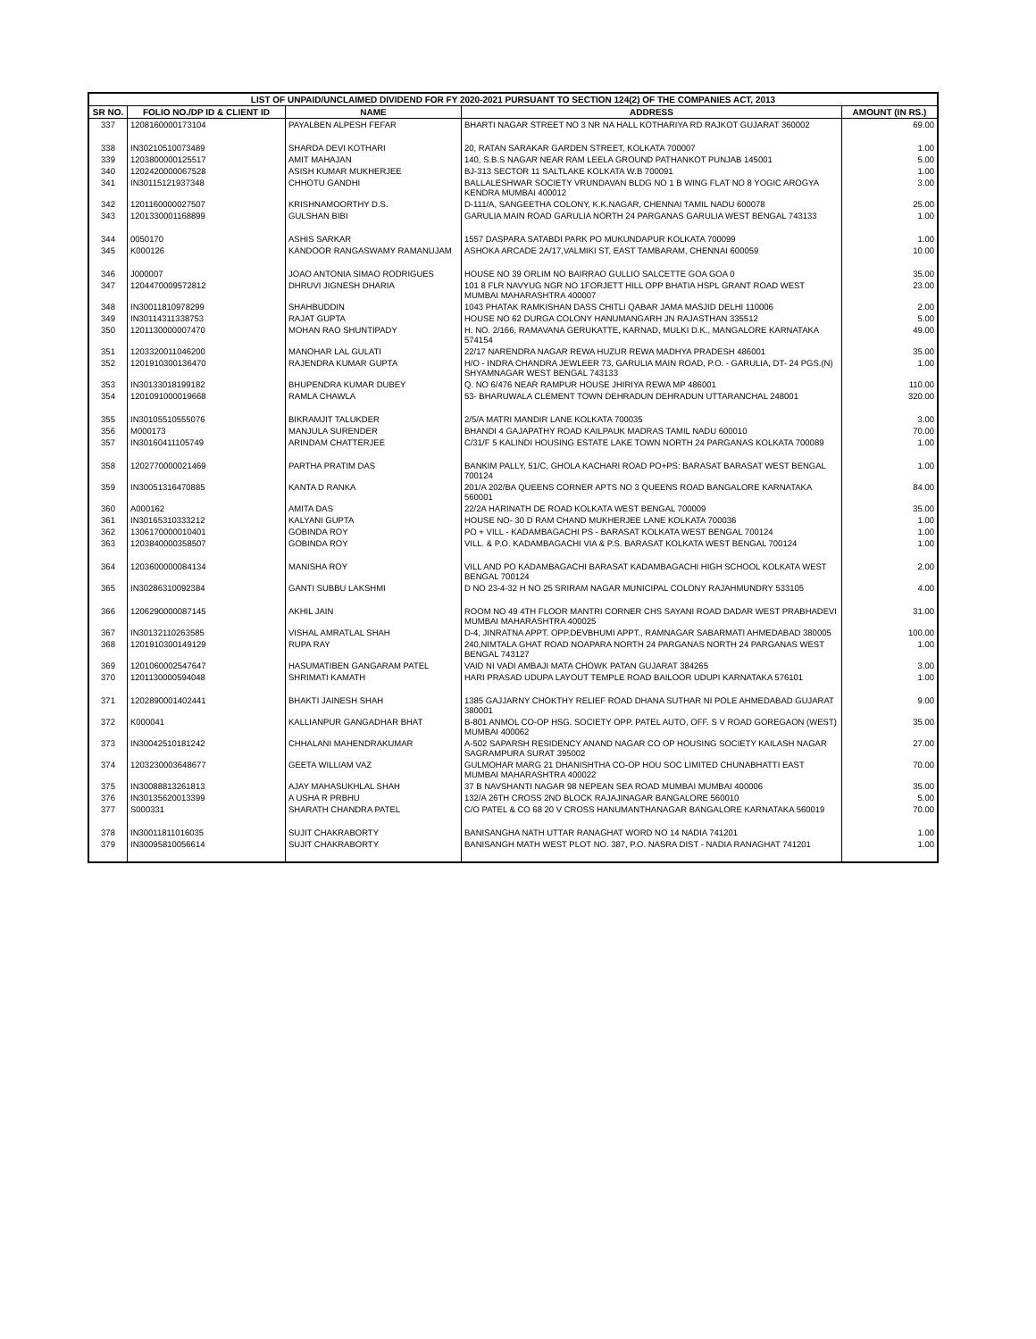| LIST OF UNPAID/UNCLAIMED DIVIDEND FOR FY 2020-2021 PURSUANT TO SECTION 124(2) OF THE COMPANIES ACT, 2013 | | | | |
| --- | --- | --- | --- | --- |
| SR NO. | FOLIO NO./DP ID & CLIENT ID | NAME | ADDRESS | AMOUNT (IN RS.) |
| 337 | 1208160000173104 | PAYALBEN ALPESH FEFAR | BHARTI NAGAR STREET NO 3 NR NA HALL KOTHARIYA RD RAJKOT GUJARAT 360002 | 69.00 |
| 338 | IN30210510073489 | SHARDA DEVI KOTHARI | 20, RATAN SARAKAR GARDEN STREET, KOLKATA 700007 | 1.00 |
| 339 | 1203800000125517 | AMIT MAHAJAN | 140, S.B.S NAGAR NEAR RAM LEELA GROUND PATHANKOT PUNJAB 145001 | 5.00 |
| 340 | 1202420000067528 | ASISH KUMAR MUKHERJEE | BJ-313 SECTOR 11 SALTLAKE KOLKATA W.B 700091 | 1.00 |
| 341 | IN30115121937348 | CHHOTU GANDHI | BALLALESHWAR SOCIETY VRUNDAVAN BLDG NO 1 B WING FLAT NO 8 YOGIC AROGYA KENDRA MUMBAI 400012 | 3.00 |
| 342 | 1201160000027507 | KRISHNAMOORTHY D.S. | D-111/A, SANGEETHA COLONY, K.K.NAGAR, CHENNAI TAMIL NADU 600078 | 25.00 |
| 343 | 1201330001168899 | GULSHAN BIBI | GARULIA MAIN ROAD GARULIA NORTH 24 PARGANAS GARULIA WEST BENGAL 743133 | 1.00 |
| 344 | 0050170 | ASHIS SARKAR | 1557 DASPARA SATABDI PARK PO MUKUNDAPUR KOLKATA 700099 | 1.00 |
| 345 | K000126 | KANDOOR RANGASWAMY RAMANUJAM | ASHOKA ARCADE 2A/17,VALMIKI ST, EAST TAMBARAM, CHENNAI 600059 | 10.00 |
| 346 | J000007 | JOAO ANTONIA SIMAO RODRIGUES | HOUSE NO 39 ORLIM NO BAIRRAO GULLIO SALCETTE GOA GOA 0 | 35.00 |
| 347 | 1204470009572812 | DHRUVI JIGNESH DHARIA | 101 8 FLR NAVYUG NGR NO 1FORJETT HILL OPP BHATIA HSPL GRANT ROAD WEST MUMBAI MAHARASHTRA 400007 | 23.00 |
| 348 | IN30011810978299 | SHAHBUDDIN | 1043 PHATAK RAMKISHAN DASS CHITLI QABAR JAMA MASJID DELHI 110006 | 2.00 |
| 349 | IN30114311338753 | RAJAT GUPTA | HOUSE NO 62 DURGA COLONY HANUMANGARH JN RAJASTHAN 335512 | 5.00 |
| 350 | 1201130000007470 | MOHAN RAO SHUNTIPADY | H. NO. 2/166, RAMAVANA GERUKATTE, KARNAD, MULKI D.K., MANGALORE KARNATAKA 574154 | 49.00 |
| 351 | 1203320011046200 | MANOHAR LAL GULATI | 22/17 NARENDRA NAGAR REWA HUZUR REWA MADHYA PRADESH 486001 | 35.00 |
| 352 | 1201910300136470 | RAJENDRA KUMAR GUPTA | H/O - INDRA CHANDRA JEWLEER 73, GARULIA MAIN ROAD, P.O. - GARULIA, DT- 24 PGS.(N) SHYAMNAGAR WEST BENGAL 743133 | 1.00 |
| 353 | IN30133018199182 | BHUPENDRA KUMAR DUBEY | Q. NO 6/476 NEAR RAMPUR HOUSE JHIRIYA REWA MP 486001 | 110.00 |
| 354 | 1201091000019668 | RAMLA CHAWLA | 53- BHARUWALA CLEMENT TOWN DEHRADUN DEHRADUN UTTARANCHAL 248001 | 320.00 |
| 355 | IN30105510555076 | BIKRAMJIT TALUKDER | 2/5/A MATRI MANDIR LANE KOLKATA 700035 | 3.00 |
| 356 | M000173 | MANJULA SURENDER | BHANDI 4 GAJAPATHY ROAD KAILPAUK MADRAS TAMIL NADU 600010 | 70.00 |
| 357 | IN30160411105749 | ARINDAM CHATTERJEE | C/31/F 5 KALINDI HOUSING ESTATE LAKE TOWN NORTH 24 PARGANAS KOLKATA 700089 | 1.00 |
| 358 | 1202770000021469 | PARTHA PRATIM DAS | BANKIM PALLY, 51/C, GHOLA KACHARI ROAD PO+PS: BARASAT BARASAT WEST BENGAL 700124 | 1.00 |
| 359 | IN30051316470885 | KANTA D RANKA | 201/A 202/BA QUEENS CORNER APTS NO 3 QUEENS ROAD BANGALORE KARNATAKA 560001 | 84.00 |
| 360 | A000162 | AMITA DAS | 22/2A HARINATH DE ROAD KOLKATA WEST BENGAL 700009 | 35.00 |
| 361 | IN30165310333212 | KALYANI GUPTA | HOUSE NO- 30 D RAM CHAND MUKHERJEE LANE KOLKATA 700036 | 1.00 |
| 362 | 1306170000010401 | GOBINDA ROY | PO + VILL - KADAMBAGACHI PS - BARASAT KOLKATA WEST BENGAL 700124 | 1.00 |
| 363 | 1203840000358507 | GOBINDA ROY | VILL. & P.O. KADAMBAGACHI VIA & P.S. BARASAT KOLKATA WEST BENGAL 700124 | 1.00 |
| 364 | 1203600000084134 | MANISHA ROY | VILL AND PO KADAMBAGACHI BARASAT KADAMBAGACHI HIGH SCHOOL KOLKATA WEST BENGAL 700124 | 2.00 |
| 365 | IN30286310092384 | GANTI SUBBU LAKSHMI | D NO 23-4-32 H NO 25 SRIRAM NAGAR MUNICIPAL COLONY RAJAHMUNDRY 533105 | 4.00 |
| 366 | 1206290000087145 | AKHIL JAIN | ROOM NO 49 4TH FLOOR MANTRI CORNER CHS SAYANI ROAD DADAR WEST PRABHADEVI MUMBAI MAHARASHTRA 400025 | 31.00 |
| 367 | IN30132110263585 | VISHAL AMRATLAL SHAH | D-4, JINRATNA APPT. OPP.DEVBHUMI APPT., RAMNAGAR SABARMATI AHMEDABAD 380005 | 100.00 |
| 368 | 1201910300149129 | RUPA RAY | 240,NIMTALA GHAT ROAD NOAPARA NORTH 24 PARGANAS NORTH 24 PARGANAS WEST BENGAL 743127 | 1.00 |
| 369 | 1201060002547647 | HASUMATIBEN GANGARAM PATEL | VAID NI VADI AMBAJI MATA CHOWK PATAN GUJARAT 384265 | 3.00 |
| 370 | 1201130000594048 | SHRIMATI KAMATH | HARI PRASAD UDUPA LAYOUT TEMPLE ROAD BAILOOR UDUPI KARNATAKA 576101 | 1.00 |
| 371 | 1202890001402441 | BHAKTI JAINESH SHAH | 1385 GAJJARNY CHOKTHY RELIEF ROAD DHANA SUTHAR NI POLE AHMEDABAD GUJARAT 380001 | 9.00 |
| 372 | K000041 | KALLIANPUR GANGADHAR BHAT | B-801 ANMOL CO-OP HSG. SOCIETY OPP. PATEL AUTO, OFF. S V ROAD GOREGAON (WEST) MUMBAI 400062 | 35.00 |
| 373 | IN30042510181242 | CHHALANI MAHENDRAKUMAR | A-502 SAPARSH RESIDENCY ANAND NAGAR CO OP HOUSING SOCIETY KAILASH NAGAR SAGRAMPURA SURAT 395002 | 27.00 |
| 374 | 1203230003648677 | GEETA WILLIAM VAZ | GULMOHAR MARG 21 DHANISHTHA CO-OP HOU SOC LIMITED CHUNABHATTI EAST MUMBAI MAHARASHTRA 400022 | 70.00 |
| 375 | IN30088813261813 | AJAY MAHASUKHLAL SHAH | 37 B NAVSHANTI NAGAR 98 NEPEAN SEA ROAD MUMBAI MUMBAI 400006 | 35.00 |
| 376 | IN30135620013399 | A USHA R PRBHU | 132/A 26TH CROSS 2ND BLOCK RAJAJINAGAR BANGALORE 560010 | 5.00 |
| 377 | S000331 | SHARATH CHANDRA PATEL | C/O PATEL & CO 68 20 V CROSS HANUMANTHANAGAR BANGALORE KARNATAKA 560019 | 70.00 |
| 378 | IN30011811016035 | SUJIT CHAKRABORTY | BANISANGHA NATH UTTAR RANAGHAT WORD NO 14 NADIA 741201 | 1.00 |
| 379 | IN30095810056614 | SUJIT CHAKRABORTY | BANISANGH MATH WEST PLOT NO. 387, P.O. NASRA DIST - NADIA RANAGHAT 741201 | 1.00 |